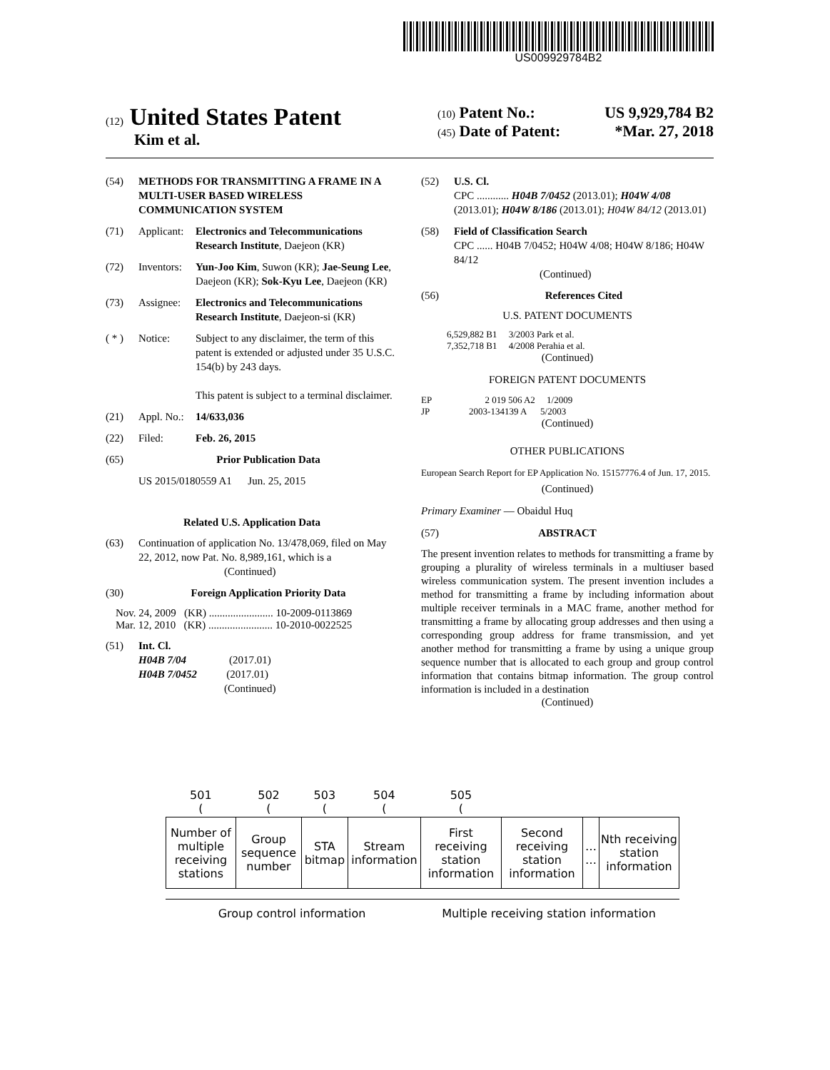US009929784B2
(12) United States Patent
Kim et al.
(10) Patent No.: US 9,929,784 B2
(45) Date of Patent: *Mar. 27, 2018
(54) METHODS FOR TRANSMITTING A FRAME IN A MULTI-USER BASED WIRELESS COMMUNICATION SYSTEM
(71) Applicant: Electronics and Telecommunications Research Institute, Daejeon (KR)
(72) Inventors: Yun-Joo Kim, Suwon (KR); Jae-Seung Lee, Daejeon (KR); Sok-Kyu Lee, Daejeon (KR)
(73) Assignee: Electronics and Telecommunications Research Institute, Daejeon-si (KR)
( * ) Notice: Subject to any disclaimer, the term of this patent is extended or adjusted under 35 U.S.C. 154(b) by 243 days.
This patent is subject to a terminal disclaimer.
(21) Appl. No.: 14/633,036
(22) Filed: Feb. 26, 2015
(65) Prior Publication Data
US 2015/0180559 A1 Jun. 25, 2015
Related U.S. Application Data
(63) Continuation of application No. 13/478,069, filed on May 22, 2012, now Pat. No. 8,989,161, which is a
(Continued)
(30) Foreign Application Priority Data
Nov. 24, 2009 (KR) ........................ 10-2009-0113869
Mar. 12, 2010 (KR) ........................ 10-2010-0022525
(51) Int. Cl.
H04B 7/04 (2017.01)
H04B 7/0452 (2017.01)
(Continued)
(52) U.S. Cl.
CPC ............ H04B 7/0452 (2013.01); H04W 4/08 (2013.01); H04W 8/186 (2013.01); H04W 84/12 (2013.01)
(58) Field of Classification Search
CPC ...... H04B 7/0452; H04W 4/08; H04W 8/186; H04W 84/12
(Continued)
(56) References Cited
U.S. PATENT DOCUMENTS
6,529,882 B1 3/2003 Park et al.
7,352,718 B1 4/2008 Perahia et al.
(Continued)
FOREIGN PATENT DOCUMENTS
EP 2 019 506 A2 1/2009
JP 2003-134139 A 5/2003
(Continued)
OTHER PUBLICATIONS
European Search Report for EP Application No. 15157776.4 of Jun. 17, 2015.
(Continued)
Primary Examiner — Obaidul Huq
(57) ABSTRACT
The present invention relates to methods for transmitting a frame by grouping a plurality of wireless terminals in a multiuser based wireless communication system. The present invention includes a method for transmitting a frame by including information about multiple receiver terminals in a MAC frame, another method for transmitting a frame by allocating group addresses and then using a corresponding group address for frame transmission, and yet another method for transmitting a frame by using a unique group sequence number that is allocated to each group and group control information that contains bitmap information. The group control information is included in a destination
(Continued)
| 501 ( | 502 ( | 503 ( | 504 ( | 505 ( | | | |
| Number of multiple receiving stations | Group sequence number | STA bitmap | Stream information | First receiving station information | Second receiving station information | … … | Nth receiving station information |
Group control information Multiple receiving station information